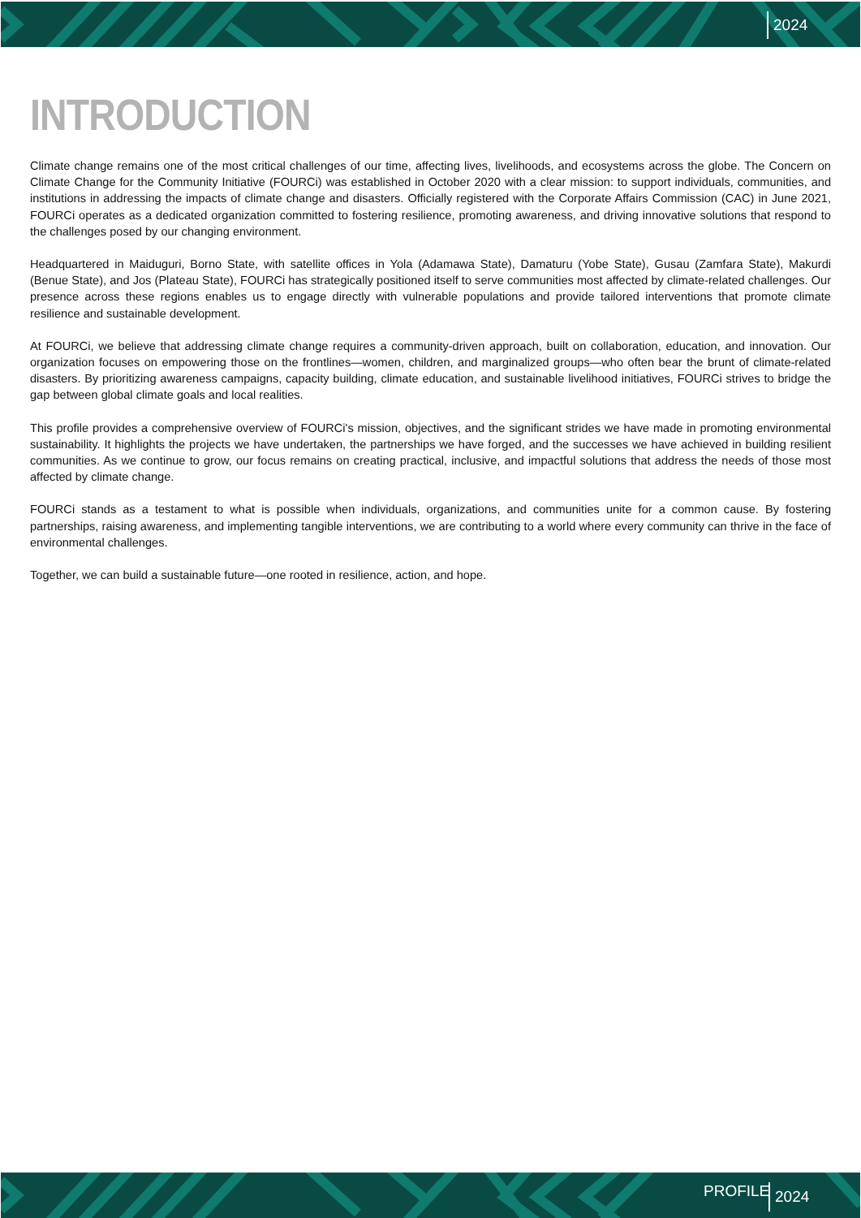2024
INTRODUCTION
Climate change remains one of the most critical challenges of our time, affecting lives, livelihoods, and ecosystems across the globe. The Concern on Climate Change for the Community Initiative (FOURCi) was established in October 2020 with a clear mission: to support individuals, communities, and institutions in addressing the impacts of climate change and disasters. Officially registered with the Corporate Affairs Commission (CAC) in June 2021, FOURCi operates as a dedicated organization committed to fostering resilience, promoting awareness, and driving innovative solutions that respond to the challenges posed by our changing environment.
Headquartered in Maiduguri, Borno State, with satellite offices in Yola (Adamawa State), Damaturu (Yobe State), Gusau (Zamfara State), Makurdi (Benue State), and Jos (Plateau State), FOURCi has strategically positioned itself to serve communities most affected by climate-related challenges. Our presence across these regions enables us to engage directly with vulnerable populations and provide tailored interventions that promote climate resilience and sustainable development.
At FOURCi, we believe that addressing climate change requires a community-driven approach, built on collaboration, education, and innovation. Our organization focuses on empowering those on the frontlines—women, children, and marginalized groups—who often bear the brunt of climate-related disasters. By prioritizing awareness campaigns, capacity building, climate education, and sustainable livelihood initiatives, FOURCi strives to bridge the gap between global climate goals and local realities.
This profile provides a comprehensive overview of FOURCi's mission, objectives, and the significant strides we have made in promoting environmental sustainability. It highlights the projects we have undertaken, the partnerships we have forged, and the successes we have achieved in building resilient communities. As we continue to grow, our focus remains on creating practical, inclusive, and impactful solutions that address the needs of those most affected by climate change.
FOURCi stands as a testament to what is possible when individuals, organizations, and communities unite for a common cause. By fostering partnerships, raising awareness, and implementing tangible interventions, we are contributing to a world where every community can thrive in the face of environmental challenges.
Together, we can build a sustainable future—one rooted in resilience, action, and hope.
PROFILE 2024